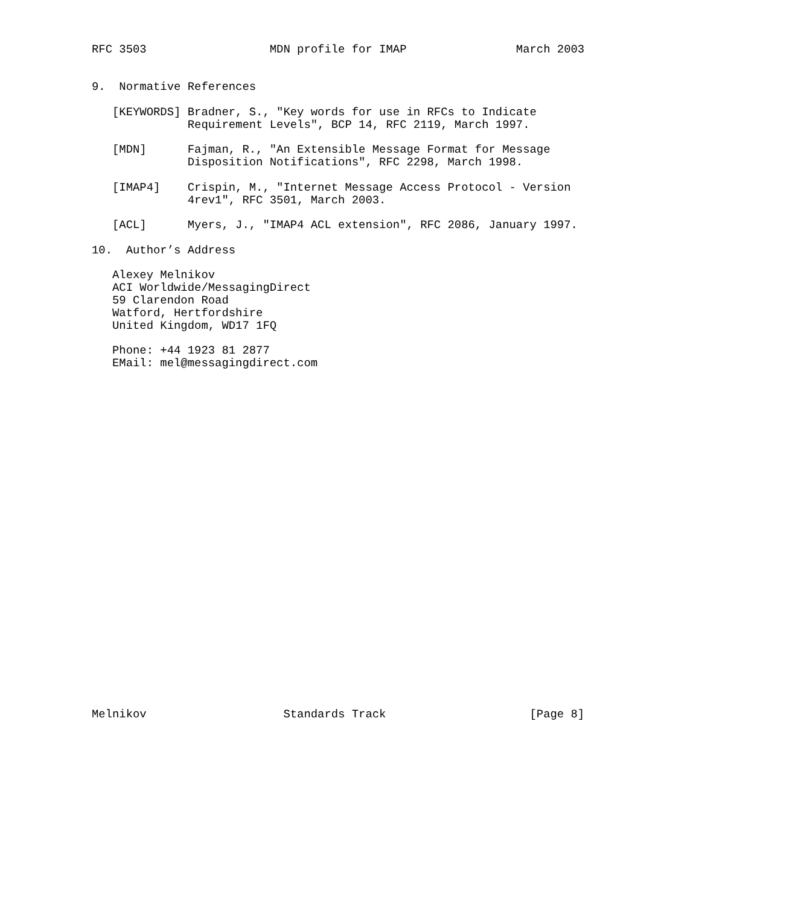RFC 3503                  MDN profile for IMAP                March 2003


9.  Normative References

   [KEYWORDS] Bradner, S., "Key words for use in RFCs to Indicate
              Requirement Levels", BCP 14, RFC 2119, March 1997.

   [MDN]      Fajman, R., "An Extensible Message Format for Message
              Disposition Notifications", RFC 2298, March 1998.

   [IMAP4]    Crispin, M., "Internet Message Access Protocol - Version
              4rev1", RFC 3501, March 2003.

   [ACL]      Myers, J., "IMAP4 ACL extension", RFC 2086, January 1997.

10.  Author’s Address

   Alexey Melnikov
   ACI Worldwide/MessagingDirect
   59 Clarendon Road
   Watford, Hertfordshire
   United Kingdom, WD17 1FQ

   Phone: +44 1923 81 2877
   EMail: mel@messagingdirect.com



























Melnikov                    Standards Track                     [Page 8]